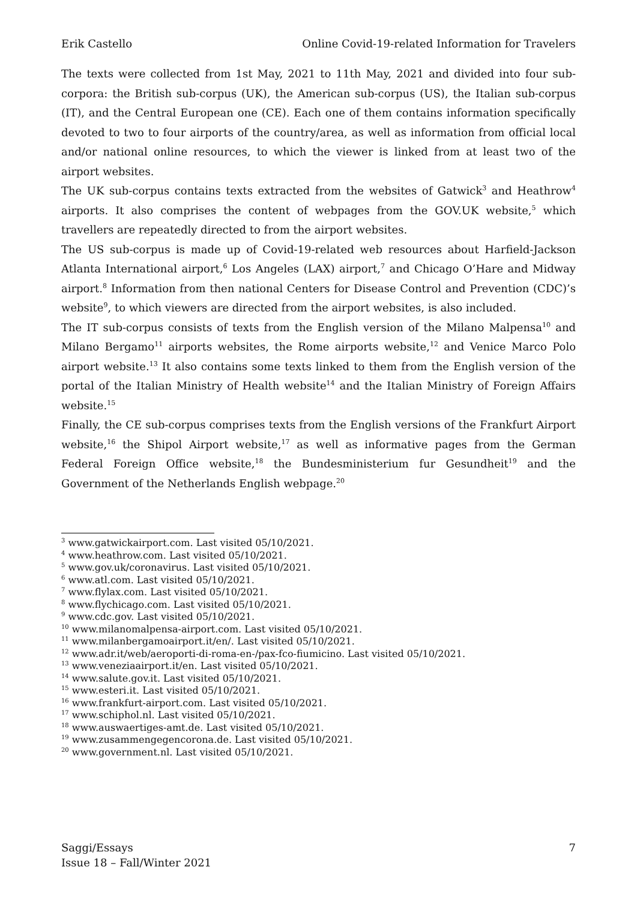Erik Castello Online Covid-19-related Information for Travelers
The texts were collected from 1st May, 2021 to 11th May, 2021 and divided into four sub-corpora: the British sub-corpus (UK), the American sub-corpus (US), the Italian sub-corpus (IT), and the Central European one (CE). Each one of them contains information specifically devoted to two to four airports of the country/area, as well as information from official local and/or national online resources, to which the viewer is linked from at least two of the airport websites.
The UK sub-corpus contains texts extracted from the websites of Gatwick<sup>3</sup> and Heathrow<sup>4</sup> airports. It also comprises the content of webpages from the GOV.UK website,<sup>5</sup> which travellers are repeatedly directed to from the airport websites.
The US sub-corpus is made up of Covid-19-related web resources about Harfield-Jackson Atlanta International airport,<sup>6</sup> Los Angeles (LAX) airport,<sup>7</sup> and Chicago O’Hare and Midway airport.<sup>8</sup> Information from then national Centers for Disease Control and Prevention (CDC)’s website<sup>9</sup>, to which viewers are directed from the airport websites, is also included.
The IT sub-corpus consists of texts from the English version of the Milano Malpensa<sup>10</sup> and Milano Bergamo<sup>11</sup> airports websites, the Rome airports website,<sup>12</sup> and Venice Marco Polo airport website.<sup>13</sup> It also contains some texts linked to them from the English version of the portal of the Italian Ministry of Health website<sup>14</sup> and the Italian Ministry of Foreign Affairs website.<sup>15</sup>
Finally, the CE sub-corpus comprises texts from the English versions of the Frankfurt Airport website,<sup>16</sup> the Shipol Airport website,<sup>17</sup> as well as informative pages from the German Federal Foreign Office website,<sup>18</sup> the Bundesministerium fur Gesundheit<sup>19</sup> and the Government of the Netherlands English webpage.<sup>20</sup>
<sup>3</sup> www.gatwickairport.com. Last visited 05/10/2021.
<sup>4</sup> www.heathrow.com. Last visited 05/10/2021.
<sup>5</sup> www.gov.uk/coronavirus. Last visited 05/10/2021.
<sup>6</sup> www.atl.com. Last visited 05/10/2021.
<sup>7</sup> www.flylax.com. Last visited 05/10/2021.
<sup>8</sup> www.flychicago.com. Last visited 05/10/2021.
<sup>9</sup> www.cdc.gov. Last visited 05/10/2021.
<sup>10</sup> www.milanomalpensa-airport.com. Last visited 05/10/2021.
<sup>11</sup> www.milanbergamoairport.it/en/. Last visited 05/10/2021.
<sup>12</sup> www.adr.it/web/aeroporti-di-roma-en-/pax-fco-fiumicino. Last visited 05/10/2021.
<sup>13</sup> www.veneziaairport.it/en. Last visited 05/10/2021.
<sup>14</sup> www.salute.gov.it. Last visited 05/10/2021.
<sup>15</sup> www.esteri.it. Last visited 05/10/2021.
<sup>16</sup> www.frankfurt-airport.com. Last visited 05/10/2021.
<sup>17</sup> www.schiphol.nl. Last visited 05/10/2021.
<sup>18</sup> www.auswaertiges-amt.de. Last visited 05/10/2021.
<sup>19</sup> www.zusammengegencorona.de. Last visited 05/10/2021.
<sup>20</sup> www.government.nl. Last visited 05/10/2021.
Saggi/Essays
Issue 18 – Fall/Winter 2021
7